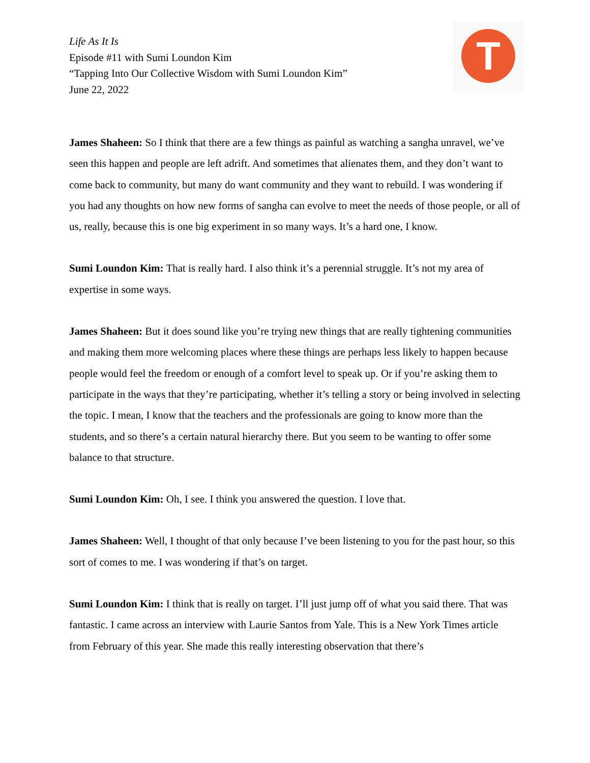T
Life As It Is
Episode #11 with Sumi Loundon Kim
“Tapping Into Our Collective Wisdom with Sumi Loundon Kim”
June 22, 2022
James Shaheen: So I think that there are a few things as painful as watching a sangha unravel, we’ve seen this happen and people are left adrift. And sometimes that alienates them, and they don’t want to come back to community, but many do want community and they want to rebuild. I was wondering if you had any thoughts on how new forms of sangha can evolve to meet the needs of those people, or all of us, really, because this is one big experiment in so many ways. It’s a hard one, I know.
Sumi Loundon Kim: That is really hard. I also think it’s a perennial struggle. It’s not my area of expertise in some ways.
James Shaheen: But it does sound like you’re trying new things that are really tightening communities and making them more welcoming places where these things are perhaps less likely to happen because people would feel the freedom or enough of a comfort level to speak up. Or if you’re asking them to participate in the ways that they’re participating, whether it’s telling a story or being involved in selecting the topic. I mean, I know that the teachers and the professionals are going to know more than the students, and so there’s a certain natural hierarchy there. But you seem to be wanting to offer some balance to that structure.
Sumi Loundon Kim: Oh, I see. I think you answered the question. I love that.
James Shaheen: Well, I thought of that only because I’ve been listening to you for the past hour, so this sort of comes to me. I was wondering if that’s on target.
Sumi Loundon Kim: I think that is really on target. I’ll just jump off of what you said there. That was fantastic. I came across an interview with Laurie Santos from Yale. This is a New York Times article from February of this year. She made this really interesting observation that there’s